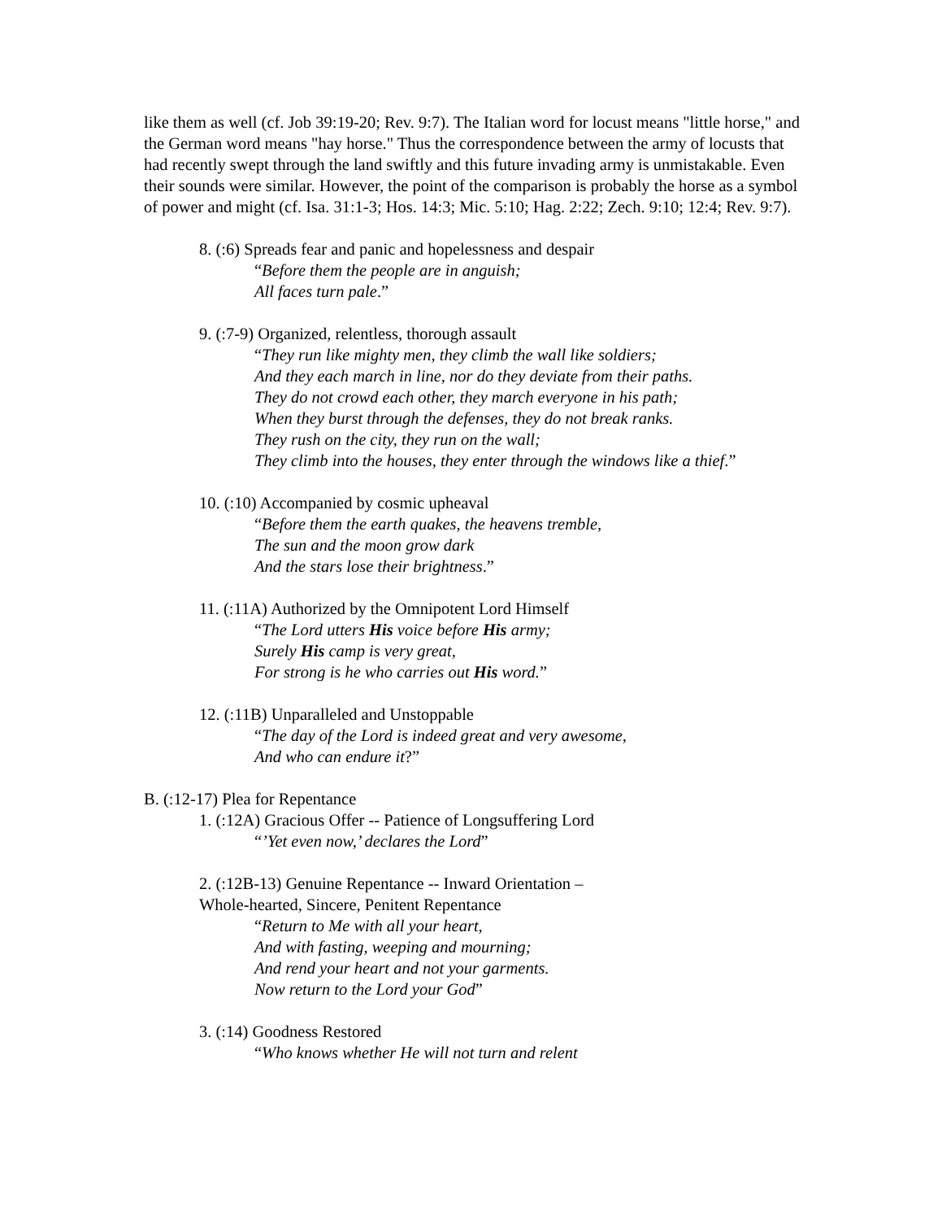like them as well (cf. Job 39:19-20; Rev. 9:7). The Italian word for locust means "little horse," and the German word means "hay horse." Thus the correspondence between the army of locusts that had recently swept through the land swiftly and this future invading army is unmistakable. Even their sounds were similar. However, the point of the comparison is probably the horse as a symbol of power and might (cf. Isa. 31:1-3; Hos. 14:3; Mic. 5:10; Hag. 2:22; Zech. 9:10; 12:4; Rev. 9:7).
8. (:6) Spreads fear and panic and hopelessness and despair
“Before them the people are in anguish;
All faces turn pale.”
9. (:7-9) Organized, relentless, thorough assault
“They run like mighty men, they climb the wall like soldiers;
And they each march in line, nor do they deviate from their paths.
They do not crowd each other, they march everyone in his path;
When they burst through the defenses, they do not break ranks.
They rush on the city, they run on the wall;
They climb into the houses, they enter through the windows like a thief.”
10. (:10) Accompanied by cosmic upheaval
“Before them the earth quakes, the heavens tremble,
The sun and the moon grow dark
And the stars lose their brightness.”
11. (:11A) Authorized by the Omnipotent Lord Himself
“The Lord utters His voice before His army;
Surely His camp is very great,
For strong is he who carries out His word.”
12. (:11B) Unparalleled and Unstoppable
“The day of the Lord is indeed great and very awesome,
And who can endure it?”
B. (:12-17) Plea for Repentance
1. (:12A) Gracious Offer -- Patience of Longsuffering Lord
“’Yet even now,’ declares the Lord”
2. (:12B-13) Genuine Repentance -- Inward Orientation –
Whole-hearted, Sincere, Penitent Repentance
“Return to Me with all your heart,
And with fasting, weeping and mourning;
And rend your heart and not your garments.
Now return to the Lord your God”
3. (:14) Goodness Restored
“Who knows whether He will not turn and relent